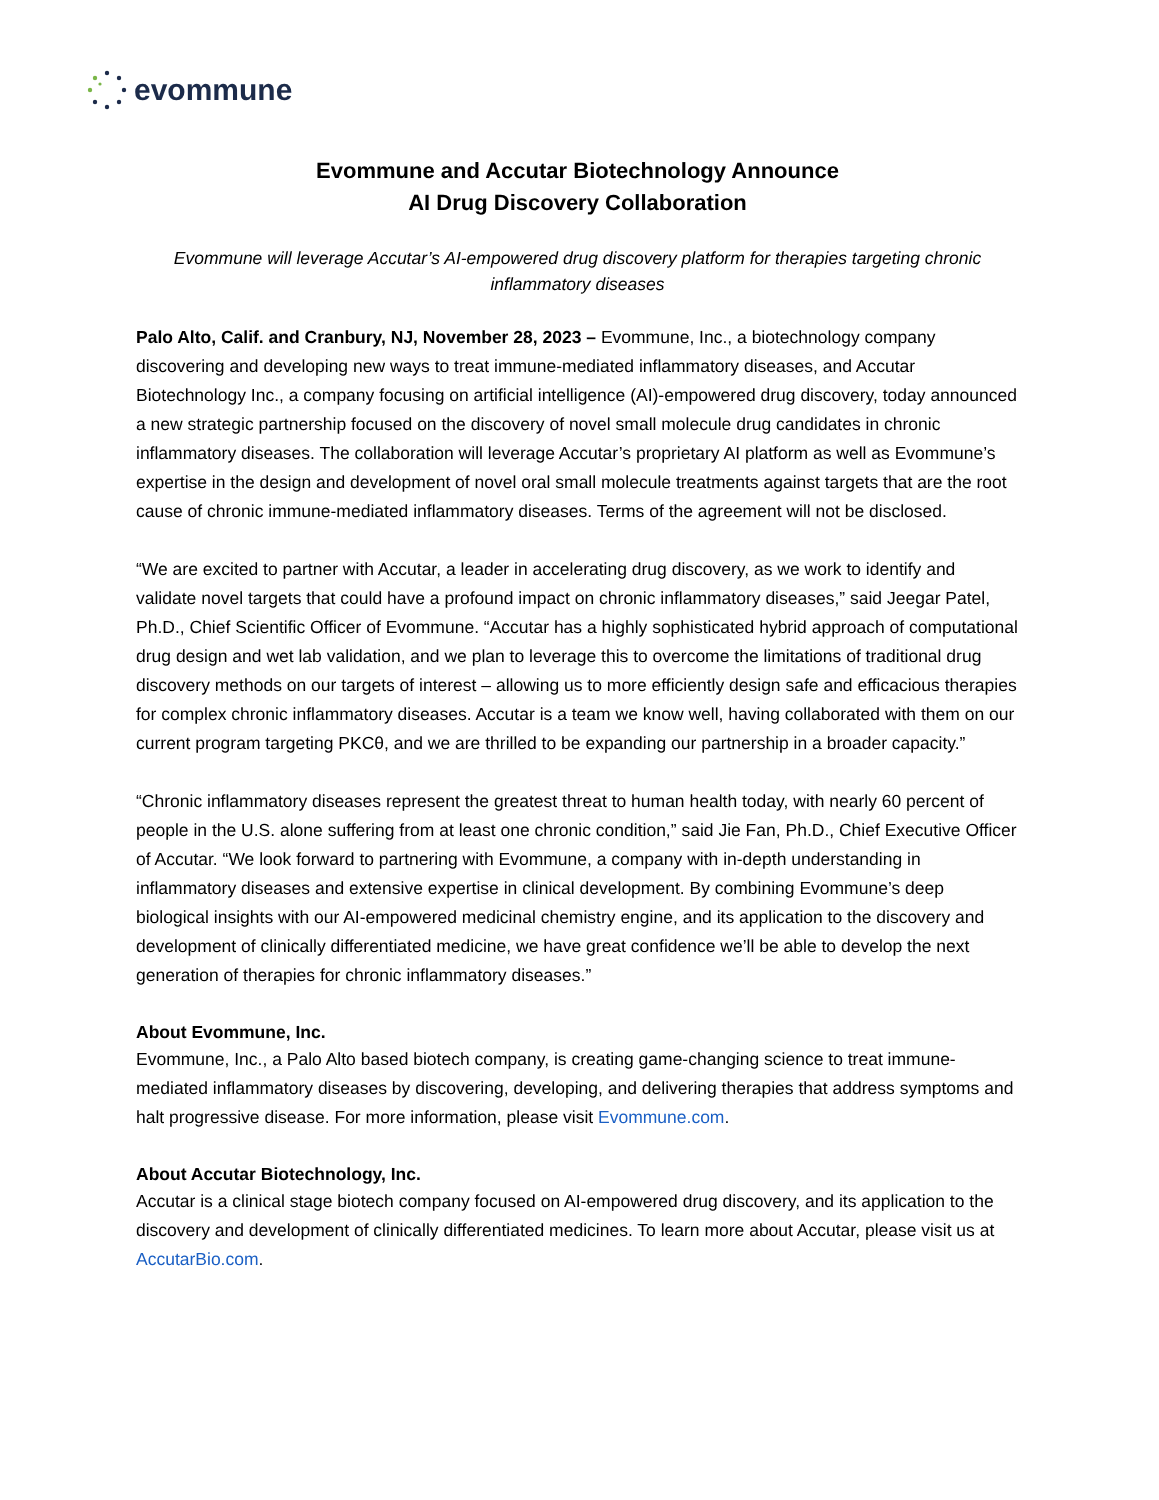evommune
Evommune and Accutar Biotechnology Announce
AI Drug Discovery Collaboration
Evommune will leverage Accutar’s AI-empowered drug discovery platform for therapies targeting chronic inflammatory diseases
Palo Alto, Calif. and Cranbury, NJ, November 28, 2023 – Evommune, Inc., a biotechnology company discovering and developing new ways to treat immune-mediated inflammatory diseases, and Accutar Biotechnology Inc., a company focusing on artificial intelligence (AI)-empowered drug discovery, today announced a new strategic partnership focused on the discovery of novel small molecule drug candidates in chronic inflammatory diseases. The collaboration will leverage Accutar’s proprietary AI platform as well as Evommune’s expertise in the design and development of novel oral small molecule treatments against targets that are the root cause of chronic immune-mediated inflammatory diseases. Terms of the agreement will not be disclosed.
“We are excited to partner with Accutar, a leader in accelerating drug discovery, as we work to identify and validate novel targets that could have a profound impact on chronic inflammatory diseases,” said Jeegar Patel, Ph.D., Chief Scientific Officer of Evommune. “Accutar has a highly sophisticated hybrid approach of computational drug design and wet lab validation, and we plan to leverage this to overcome the limitations of traditional drug discovery methods on our targets of interest – allowing us to more efficiently design safe and efficacious therapies for complex chronic inflammatory diseases. Accutar is a team we know well, having collaborated with them on our current program targeting PKCθ, and we are thrilled to be expanding our partnership in a broader capacity.”
“Chronic inflammatory diseases represent the greatest threat to human health today, with nearly 60 percent of people in the U.S. alone suffering from at least one chronic condition,” said Jie Fan, Ph.D., Chief Executive Officer of Accutar. “We look forward to partnering with Evommune, a company with in-depth understanding in inflammatory diseases and extensive expertise in clinical development. By combining Evommune’s deep biological insights with our AI-empowered medicinal chemistry engine, and its application to the discovery and development of clinically differentiated medicine, we have great confidence we’ll be able to develop the next generation of therapies for chronic inflammatory diseases.”
About Evommune, Inc.
Evommune, Inc., a Palo Alto based biotech company, is creating game-changing science to treat immune-mediated inflammatory diseases by discovering, developing, and delivering therapies that address symptoms and halt progressive disease. For more information, please visit Evommune.com.
About Accutar Biotechnology, Inc.
Accutar is a clinical stage biotech company focused on AI-empowered drug discovery, and its application to the discovery and development of clinically differentiated medicines. To learn more about Accutar, please visit us at AccutarBio.com.